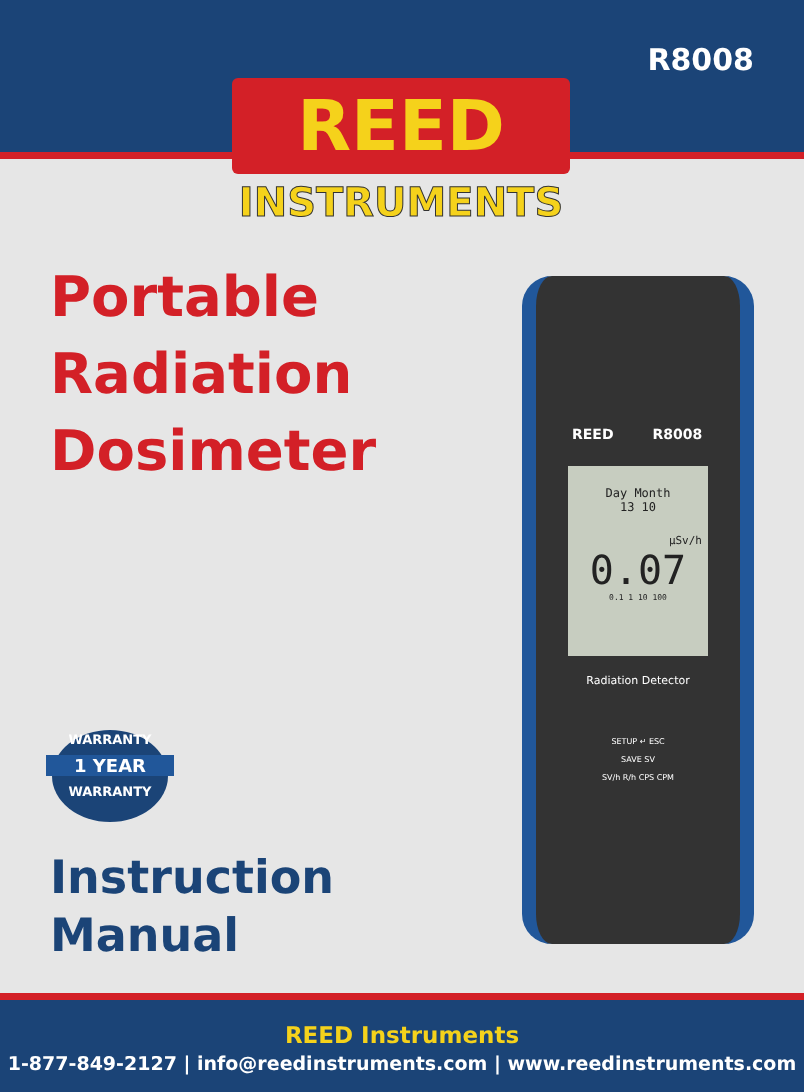R8008
REED
INSTRUMENTS
Portable
Radiation
Dosimeter
REED R8008
Day Month
13 10
µSv/h
0.07
0.1 1 10 100
Radiation Detector
SETUP ↵ ESC
SAVE SV
SV/h R/h CPS CPM
WARRANTY
1 YEAR
WARRANTY
Instruction
Manual
REED Instruments
1-877-849-2127 | info@reedinstruments.com | www.reedinstruments.com